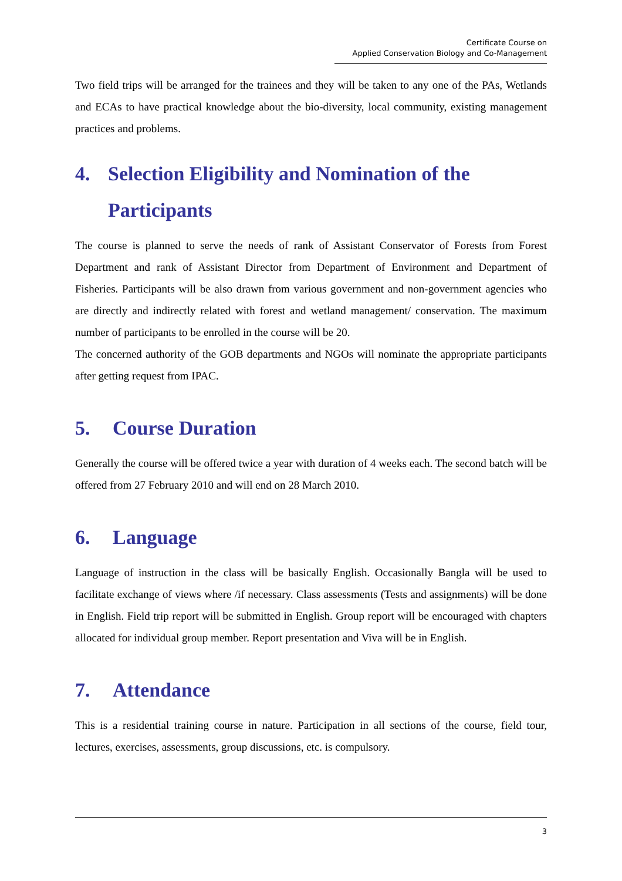Certificate Course on
Applied Conservation Biology and Co-Management
Two field trips will be arranged for the trainees and they will be taken to any one of the PAs, Wetlands and ECAs to have practical knowledge about the bio-diversity, local community, existing management practices and problems.
4. Selection Eligibility and Nomination of the Participants
The course is planned to serve the needs of rank of Assistant Conservator of Forests from Forest Department and rank of Assistant Director from Department of Environment and Department of Fisheries. Participants will be also drawn from various government and non-government agencies who are directly and indirectly related with forest and wetland management/ conservation. The maximum number of participants to be enrolled in the course will be 20.
The concerned authority of the GOB departments and NGOs will nominate the appropriate participants after getting request from IPAC.
5. Course Duration
Generally the course will be offered twice a year with duration of 4 weeks each. The second batch will be offered from 27 February 2010 and will end on 28 March 2010.
6. Language
Language of instruction in the class will be basically English. Occasionally Bangla will be used to facilitate exchange of views where /if necessary. Class assessments (Tests and assignments) will be done in English. Field trip report will be submitted in English. Group report will be encouraged with chapters allocated for individual group member. Report presentation and Viva will be in English.
7. Attendance
This is a residential training course in nature. Participation in all sections of the course, field tour, lectures, exercises, assessments, group discussions, etc. is compulsory.
3